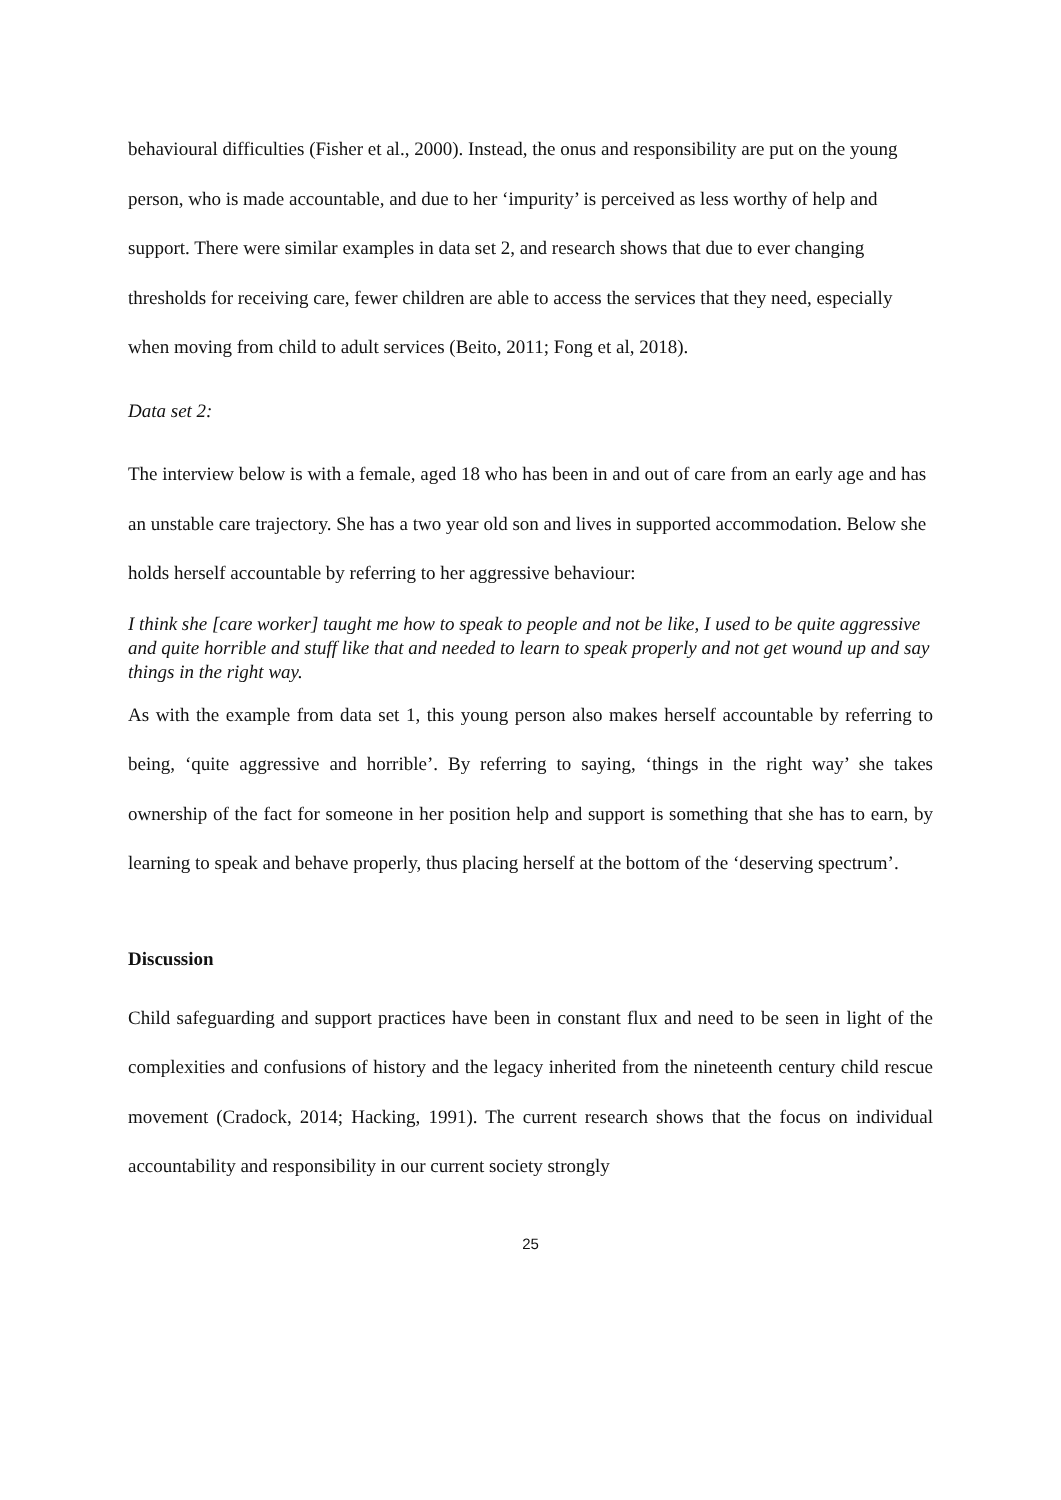behavioural difficulties (Fisher et al., 2000). Instead, the onus and responsibility are put on the young person, who is made accountable, and due to her ‘impurity’ is perceived as less worthy of help and support. There were similar examples in data set 2, and research shows that due to ever changing thresholds for receiving care, fewer children are able to access the services that they need, especially when moving from child to adult services (Beito, 2011; Fong et al, 2018).
Data set 2:
The interview below is with a female, aged 18 who has been in and out of care from an early age and has an unstable care trajectory. She has a two year old son and lives in supported accommodation. Below she holds herself accountable by referring to her aggressive behaviour:
I think she [care worker] taught me how to speak to people and not be like, I used to be quite aggressive and quite horrible and stuff like that and needed to learn to speak properly and not get wound up and say things in the right way.
As with the example from data set 1, this young person also makes herself accountable by referring to being, ‘quite aggressive and horrible’. By referring to saying, ‘things in the right way’ she takes ownership of the fact for someone in her position help and support is something that she has to earn, by learning to speak and behave properly, thus placing herself at the bottom of the ‘deserving spectrum’.
Discussion
Child safeguarding and support practices have been in constant flux and need to be seen in light of the complexities and confusions of history and the legacy inherited from the nineteenth century child rescue movement (Cradock, 2014; Hacking, 1991). The current research shows that the focus on individual accountability and responsibility in our current society strongly
25